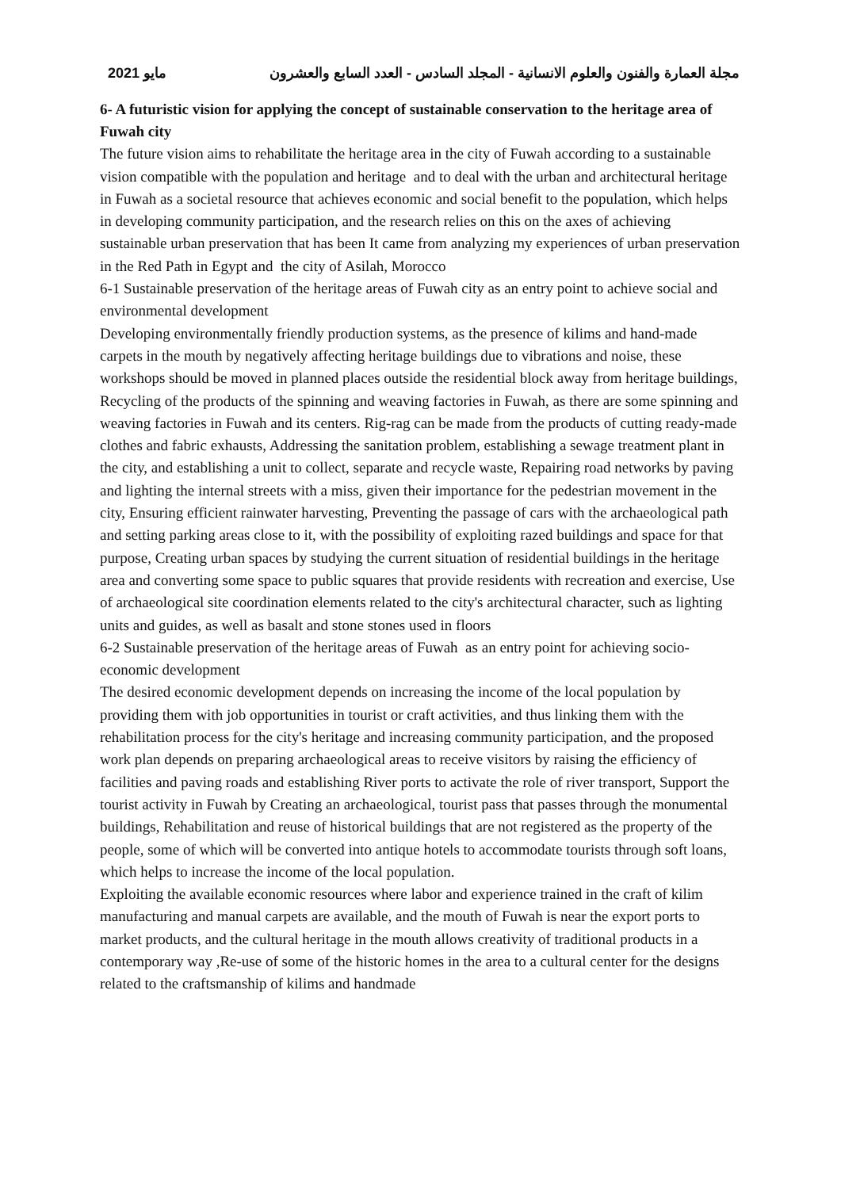2021 مايو مجلة العمارة والفنون والعلوم الانسانية - المجلد السادس - العدد السابع والعشرون
6- A futuristic vision for applying the concept of sustainable conservation to the heritage area of Fuwah city
The future vision aims to rehabilitate the heritage area in the city of Fuwah according to a sustainable vision compatible with the population and heritage and to deal with the urban and architectural heritage in Fuwah as a societal resource that achieves economic and social benefit to the population, which helps in developing community participation, and the research relies on this on the axes of achieving sustainable urban preservation that has been It came from analyzing my experiences of urban preservation in the Red Path in Egypt and the city of Asilah, Morocco
6-1 Sustainable preservation of the heritage areas of Fuwah city as an entry point to achieve social and environmental development
Developing environmentally friendly production systems, as the presence of kilims and hand-made carpets in the mouth by negatively affecting heritage buildings due to vibrations and noise, these workshops should be moved in planned places outside the residential block away from heritage buildings, Recycling of the products of the spinning and weaving factories in Fuwah, as there are some spinning and weaving factories in Fuwah and its centers. Rig-rag can be made from the products of cutting ready-made clothes and fabric exhausts, Addressing the sanitation problem, establishing a sewage treatment plant in the city, and establishing a unit to collect, separate and recycle waste, Repairing road networks by paving and lighting the internal streets with a miss, given their importance for the pedestrian movement in the city, Ensuring efficient rainwater harvesting, Preventing the passage of cars with the archaeological path and setting parking areas close to it, with the possibility of exploiting razed buildings and space for that purpose, Creating urban spaces by studying the current situation of residential buildings in the heritage area and converting some space to public squares that provide residents with recreation and exercise, Use of archaeological site coordination elements related to the city's architectural character, such as lighting units and guides, as well as basalt and stone stones used in floors
6-2 Sustainable preservation of the heritage areas of Fuwah as an entry point for achieving socio-economic development
The desired economic development depends on increasing the income of the local population by providing them with job opportunities in tourist or craft activities, and thus linking them with the rehabilitation process for the city's heritage and increasing community participation, and the proposed work plan depends on preparing archaeological areas to receive visitors by raising the efficiency of facilities and paving roads and establishing River ports to activate the role of river transport, Support the tourist activity in Fuwah by Creating an archaeological, tourist pass that passes through the monumental buildings, Rehabilitation and reuse of historical buildings that are not registered as the property of the people, some of which will be converted into antique hotels to accommodate tourists through soft loans, which helps to increase the income of the local population.
Exploiting the available economic resources where labor and experience trained in the craft of kilim manufacturing and manual carpets are available, and the mouth of Fuwah is near the export ports to market products, and the cultural heritage in the mouth allows creativity of traditional products in a contemporary way ,Re-use of some of the historic homes in the area to a cultural center for the designs related to the craftsmanship of kilims and handmade